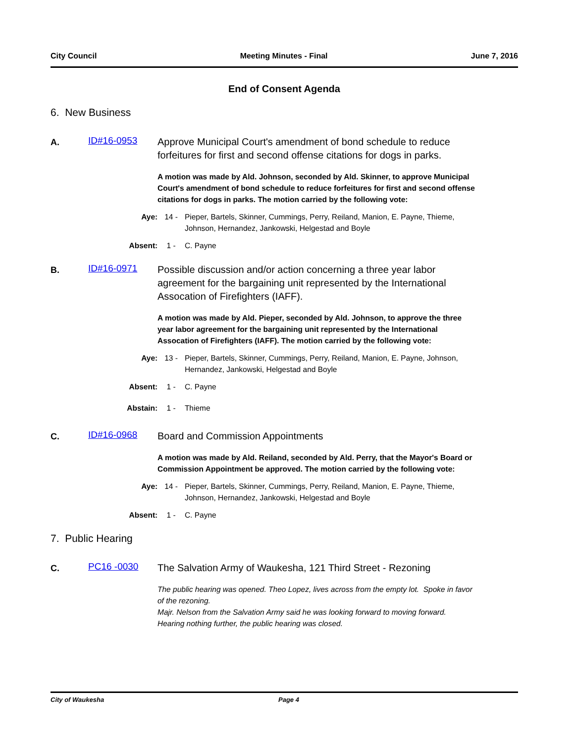City Council Meeting Minutes - Final June 7, 2016
End of Consent Agenda
6. New Business
A.
ID#16-0953
Approve Municipal Court's amendment of bond schedule to reduce forfeitures for first and second offense citations for dogs in parks.
A motion was made by Ald. Johnson, seconded by Ald. Skinner, to approve Municipal Court's amendment of bond schedule to reduce forfeitures for first and second offense citations for dogs in parks. The motion carried by the following vote:
Aye: 14 - Pieper, Bartels, Skinner, Cummings, Perry, Reiland, Manion, E. Payne, Thieme, Johnson, Hernandez, Jankowski, Helgestad and Boyle
Absent: 1 - C. Payne
B.
ID#16-0971
Possible discussion and/or action concerning a three year labor agreement for the bargaining unit represented by the International Assocation of Firefighters (IAFF).
A motion was made by Ald. Pieper, seconded by Ald. Johnson, to approve the three year labor agreement for the bargaining unit represented by the International Assocation of Firefighters (IAFF). The motion carried by the following vote:
Aye: 13 - Pieper, Bartels, Skinner, Cummings, Perry, Reiland, Manion, E. Payne, Johnson, Hernandez, Jankowski, Helgestad and Boyle
Absent: 1 - C. Payne
Abstain: 1 - Thieme
C.
ID#16-0968
Board and Commission Appointments
A motion was made by Ald. Reiland, seconded by Ald. Perry, that the Mayor's Board or Commission Appointment be approved. The motion carried by the following vote:
Aye: 14 - Pieper, Bartels, Skinner, Cummings, Perry, Reiland, Manion, E. Payne, Thieme, Johnson, Hernandez, Jankowski, Helgestad and Boyle
Absent: 1 - C. Payne
7. Public Hearing
C.
PC16 -0030
The Salvation Army of Waukesha, 121 Third Street - Rezoning
The public hearing was opened. Theo Lopez, lives across from the empty lot. Spoke in favor of the rezoning.
Majr. Nelson from the Salvation Army said he was looking forward to moving forward.
Hearing nothing further, the public hearing was closed.
City of Waukesha Page 4